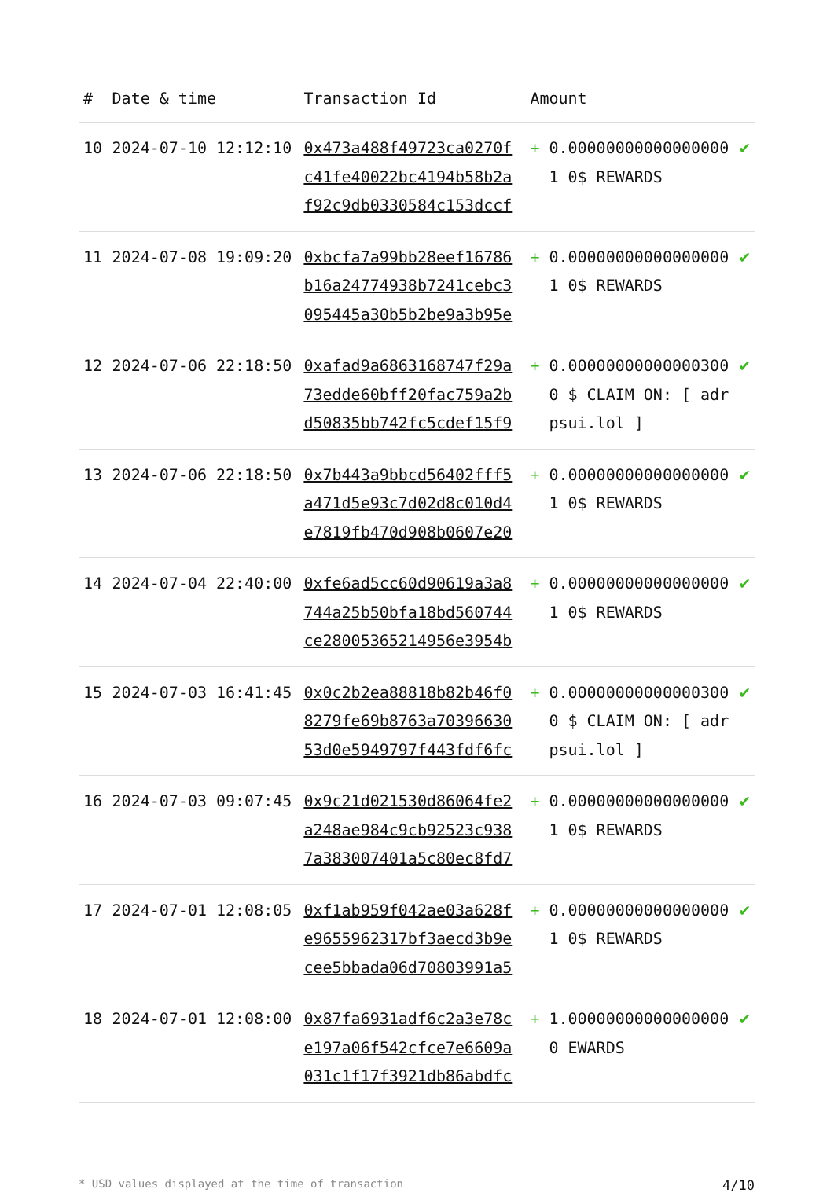| # | Date & time | Transaction Id | Amount | | |
| --- | --- | --- | --- | --- | --- |
| 10 | 2024-07-10 12:12:10 | 0x473a488f49723ca0270fc41fe40022bc4194b58b2af92c9db0330584c153dccf | + | 0.000000000000000001 0$ REWARDS | ✔ |
| 11 | 2024-07-08 19:09:20 | 0xbcfa7a99bb28eef16786b16a24774938b7241cebc3095445a30b5b2be9a3b95e | + | 0.000000000000000001 0$ REWARDS | ✔ |
| 12 | 2024-07-06 22:18:50 | 0xafad9a6863168747f29a73edde60bff20fac759a2bd50835bb742fc5cdef15f9 | + | 0.000000000000003000 $ CLAIM ON: [ adrpsui.lol ] | ✔ |
| 13 | 2024-07-06 22:18:50 | 0x7b443a9bbcd56402fff5a471d5e93c7d02d8c010d4e7819fb470d908b0607e20 | + | 0.000000000000000001 0$ REWARDS | ✔ |
| 14 | 2024-07-04 22:40:00 | 0xfe6ad5cc60d90619a3a8744a25b50bfa18bd560744ce28005365214956e3954b | + | 0.000000000000000001 0$ REWARDS | ✔ |
| 15 | 2024-07-03 16:41:45 | 0x0c2b2ea88818b82b46f08279fe69b8763a7039663053d0e5949797f443fdf6fc | + | 0.000000000000003000 $ CLAIM ON: [ adrpsui.lol ] | ✔ |
| 16 | 2024-07-03 09:07:45 | 0x9c21d021530d86064fe2a248ae984c9cb92523c9387a383007401a5c80ec8fd7 | + | 0.000000000000000001 0$ REWARDS | ✔ |
| 17 | 2024-07-01 12:08:05 | 0xf1ab959f042ae03a628fe9655962317bf3aecd3b9ecee5bbada06d70803991a5 | + | 0.000000000000000001 0$ REWARDS | ✔ |
| 18 | 2024-07-01 12:08:00 | 0x87fa6931adf6c2a3e78ce197a06f542cfce7e6609a031c1f17f3921db86abdfc | + | 1.000000000000000000 EWARDS | ✔ |
* USD values displayed at the time of transaction 4/10